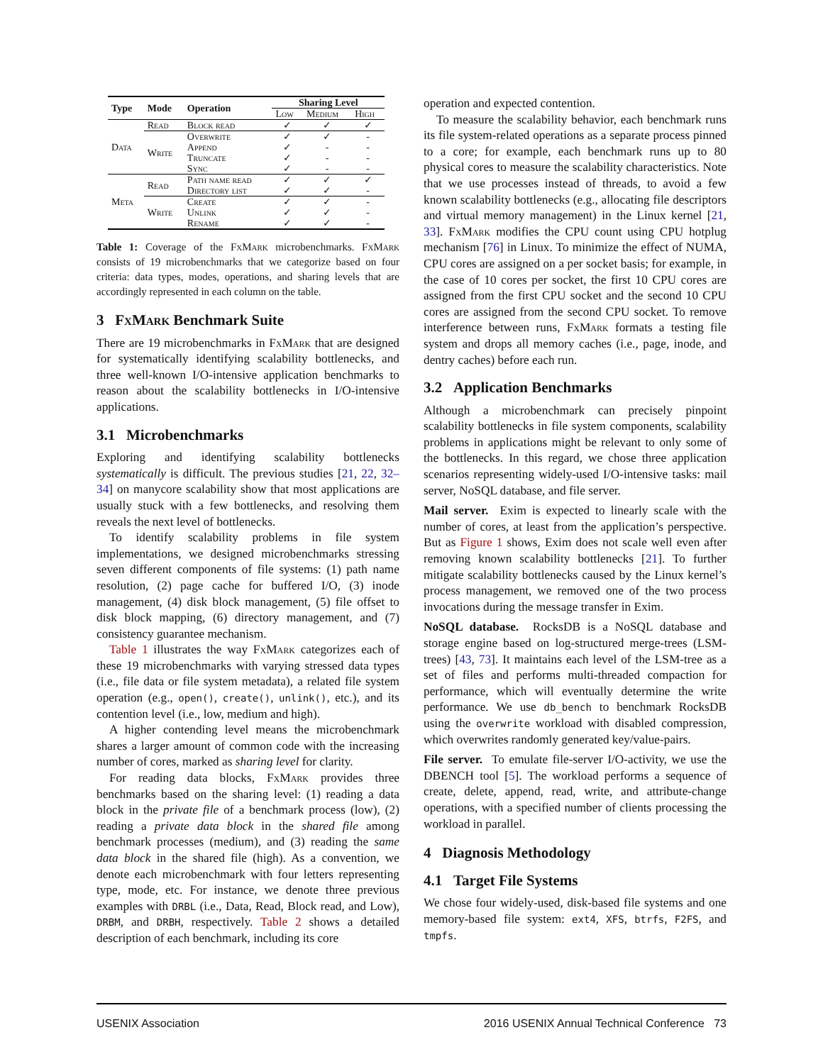| Type | Mode | Operation | Sharing Level | | |
| --- | --- | --- | --- | --- | --- |
| | | | Low | Medium | High |
| Data | Read | Block read | ✓ | ✓ | ✓ |
| | Write | Overwrite | ✓ | ✓ | - |
| | | Append | ✓ | - | - |
| | | Truncate | ✓ | - | - |
| | | Sync | ✓ | - | - |
| Meta | Read | Path name read | ✓ | ✓ | ✓ |
| | | Directory list | ✓ | ✓ | - |
| | Write | Create | ✓ | ✓ | - |
| | | Unlink | ✓ | ✓ | - |
| | | Rename | ✓ | ✓ | - |
Table 1: Coverage of the Fx Mark microbenchmarks. Fx Mark consists of 19 microbenchmarks that we categorize based on four criteria: data types, modes, operations, and sharing levels that are accordingly represented in each column on the table.
3 Fx Mark Benchmark Suite
There are 19 microbenchmarks in Fx Mark that are designed for systematically identifying scalability bottlenecks, and three well-known I/O-intensive application benchmarks to reason about the scalability bottlenecks in I/O-intensive applications.
3.1 Microbenchmarks
Exploring and identifying scalability bottlenecks systematically is difficult. The previous studies [21, 22, 32–34] on manycore scalability show that most applications are usually stuck with a few bottlenecks, and resolving them reveals the next level of bottlenecks.
To identify scalability problems in file system implementations, we designed microbenchmarks stressing seven different components of file systems: (1) path name resolution, (2) page cache for buffered I/O, (3) inode management, (4) disk block management, (5) file offset to disk block mapping, (6) directory management, and (7) consistency guarantee mechanism.
Table 1 illustrates the way Fx Mark categorizes each of these 19 microbenchmarks with varying stressed data types (i.e., file data or file system metadata), a related file system operation (e.g., open(), create(), unlink(), etc.), and its contention level (i.e., low, medium and high).
A higher contending level means the microbenchmark shares a larger amount of common code with the increasing number of cores, marked as sharing level for clarity.
For reading data blocks, Fx Mark provides three benchmarks based on the sharing level: (1) reading a data block in the private file of a benchmark process (low), (2) reading a private data block in the shared file among benchmark processes (medium), and (3) reading the same data block in the shared file (high). As a convention, we denote each microbenchmark with four letters representing type, mode, etc. For instance, we denote three previous examples with DRBL (i.e., Data, Read, Block read, and Low), DRBM, and DRBH, respectively. Table 2 shows a detailed description of each benchmark, including its core
operation and expected contention.
To measure the scalability behavior, each benchmark runs its file system-related operations as a separate process pinned to a core; for example, each benchmark runs up to 80 physical cores to measure the scalability characteristics. Note that we use processes instead of threads, to avoid a few known scalability bottlenecks (e.g., allocating file descriptors and virtual memory management) in the Linux kernel [21, 33]. Fx Mark modifies the CPU count using CPU hotplug mechanism [76] in Linux. To minimize the effect of NUMA, CPU cores are assigned on a per socket basis; for example, in the case of 10 cores per socket, the first 10 CPU cores are assigned from the first CPU socket and the second 10 CPU cores are assigned from the second CPU socket. To remove interference between runs, Fx Mark formats a testing file system and drops all memory caches (i.e., page, inode, and dentry caches) before each run.
3.2 Application Benchmarks
Although a microbenchmark can precisely pinpoint scalability bottlenecks in file system components, scalability problems in applications might be relevant to only some of the bottlenecks. In this regard, we chose three application scenarios representing widely-used I/O-intensive tasks: mail server, NoSQL database, and file server.
Mail server. Exim is expected to linearly scale with the number of cores, at least from the application’s perspective. But as Figure 1 shows, Exim does not scale well even after removing known scalability bottlenecks [21]. To further mitigate scalability bottlenecks caused by the Linux kernel’s process management, we removed one of the two process invocations during the message transfer in Exim.
NoSQL database. RocksDB is a NoSQL database and storage engine based on log-structured merge-trees (LSM-trees) [43, 73]. It maintains each level of the LSM-tree as a set of files and performs multi-threaded compaction for performance, which will eventually determine the write performance. We use db_bench to benchmark RocksDB using the overwrite workload with disabled compression, which overwrites randomly generated key/value-pairs.
File server. To emulate file-server I/O-activity, we use the DBENCH tool [5]. The workload performs a sequence of create, delete, append, read, write, and attribute-change operations, with a specified number of clients processing the workload in parallel.
4 Diagnosis Methodology
4.1 Target File Systems
We chose four widely-used, disk-based file systems and one memory-based file system: ext4, XFS, btrfs, F2FS, and tmpfs.
USENIX Association 2016 USENIX Annual Technical Conference 73